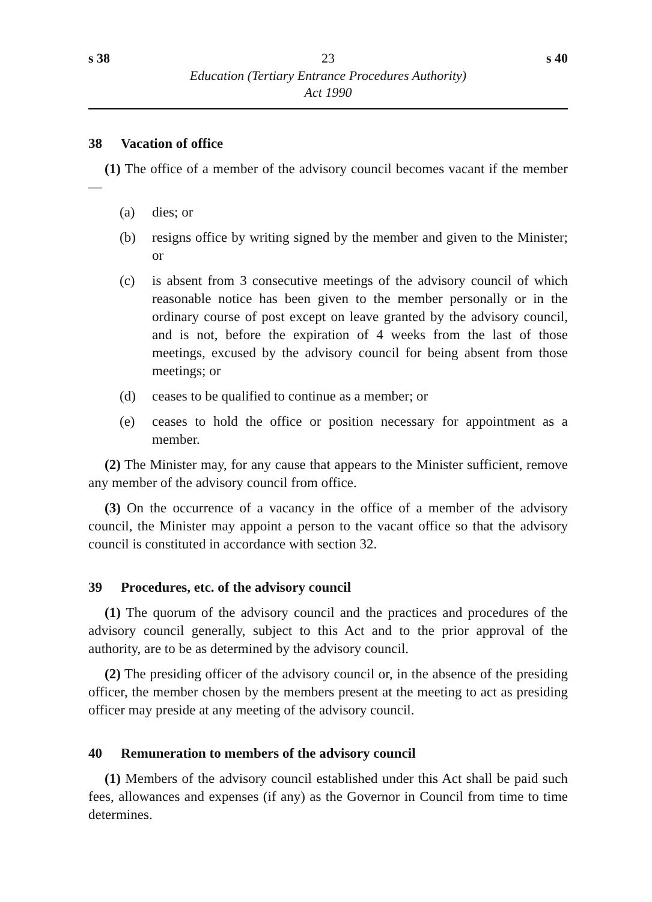s 38 23 s 40
Education (Tertiary Entrance Procedures Authority)
Act 1990
38 Vacation of office
(1) The office of a member of the advisory council becomes vacant if the member —
(a) dies; or
(b) resigns office by writing signed by the member and given to the Minister; or
(c) is absent from 3 consecutive meetings of the advisory council of which reasonable notice has been given to the member personally or in the ordinary course of post except on leave granted by the advisory council, and is not, before the expiration of 4 weeks from the last of those meetings, excused by the advisory council for being absent from those meetings; or
(d) ceases to be qualified to continue as a member; or
(e) ceases to hold the office or position necessary for appointment as a member.
(2) The Minister may, for any cause that appears to the Minister sufficient, remove any member of the advisory council from office.
(3) On the occurrence of a vacancy in the office of a member of the advisory council, the Minister may appoint a person to the vacant office so that the advisory council is constituted in accordance with section 32.
39 Procedures, etc. of the advisory council
(1) The quorum of the advisory council and the practices and procedures of the advisory council generally, subject to this Act and to the prior approval of the authority, are to be as determined by the advisory council.
(2) The presiding officer of the advisory council or, in the absence of the presiding officer, the member chosen by the members present at the meeting to act as presiding officer may preside at any meeting of the advisory council.
40 Remuneration to members of the advisory council
(1) Members of the advisory council established under this Act shall be paid such fees, allowances and expenses (if any) as the Governor in Council from time to time determines.